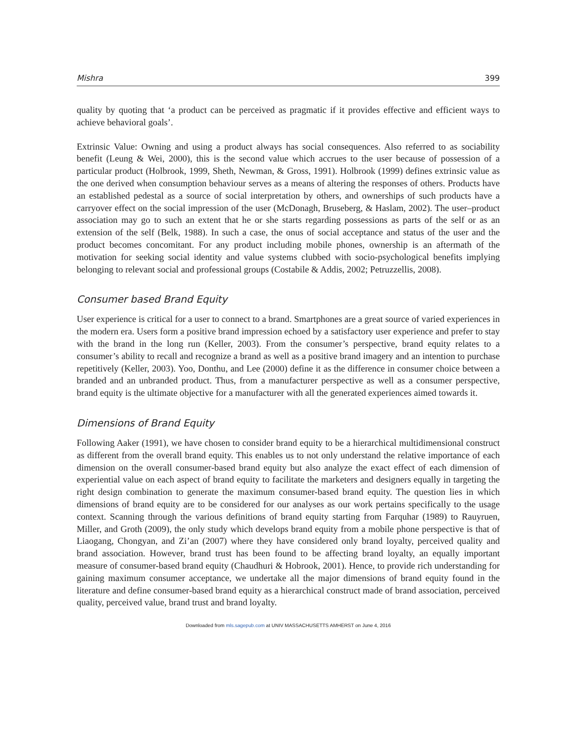Mishra 399
quality by quoting that ‘a product can be perceived as pragmatic if it provides effective and efficient ways to achieve behavioral goals’.
Extrinsic Value: Owning and using a product always has social consequences. Also referred to as sociability benefit (Leung & Wei, 2000), this is the second value which accrues to the user because of possession of a particular product (Holbrook, 1999, Sheth, Newman, & Gross, 1991). Holbrook (1999) defines extrinsic value as the one derived when consumption behaviour serves as a means of altering the responses of others. Products have an established pedestal as a source of social interpretation by others, and ownerships of such products have a carryover effect on the social impression of the user (McDonagh, Bruseberg, & Haslam, 2002). The user–product association may go to such an extent that he or she starts regarding possessions as parts of the self or as an extension of the self (Belk, 1988). In such a case, the onus of social acceptance and status of the user and the product becomes concomitant. For any product including mobile phones, ownership is an aftermath of the motivation for seeking social identity and value systems clubbed with socio-psychological benefits implying belonging to relevant social and professional groups (Costabile & Addis, 2002; Petruzzellis, 2008).
Consumer based Brand Equity
User experience is critical for a user to connect to a brand. Smartphones are a great source of varied experiences in the modern era. Users form a positive brand impression echoed by a satisfactory user experience and prefer to stay with the brand in the long run (Keller, 2003). From the consumer’s perspective, brand equity relates to a consumer’s ability to recall and recognize a brand as well as a positive brand imagery and an intention to purchase repetitively (Keller, 2003). Yoo, Donthu, and Lee (2000) define it as the difference in consumer choice between a branded and an unbranded product. Thus, from a manufacturer perspective as well as a consumer perspective, brand equity is the ultimate objective for a manufacturer with all the generated experiences aimed towards it.
Dimensions of Brand Equity
Following Aaker (1991), we have chosen to consider brand equity to be a hierarchical multidimensional construct as different from the overall brand equity. This enables us to not only understand the relative importance of each dimension on the overall consumer-based brand equity but also analyze the exact effect of each dimension of experiential value on each aspect of brand equity to facilitate the marketers and designers equally in targeting the right design combination to generate the maximum consumer-based brand equity. The question lies in which dimensions of brand equity are to be considered for our analyses as our work pertains specifically to the usage context. Scanning through the various definitions of brand equity starting from Farquhar (1989) to Rauyruen, Miller, and Groth (2009), the only study which develops brand equity from a mobile phone perspective is that of Liaogang, Chongyan, and Zi’an (2007) where they have considered only brand loyalty, perceived quality and brand association. However, brand trust has been found to be affecting brand loyalty, an equally important measure of consumer-based brand equity (Chaudhuri & Hobrook, 2001). Hence, to provide rich understanding for gaining maximum consumer acceptance, we undertake all the major dimensions of brand equity found in the literature and define consumer-based brand equity as a hierarchical construct made of brand association, perceived quality, perceived value, brand trust and brand loyalty.
Downloaded from mls.sagepub.com at UNIV MASSACHUSETTS AMHERST on June 4, 2016